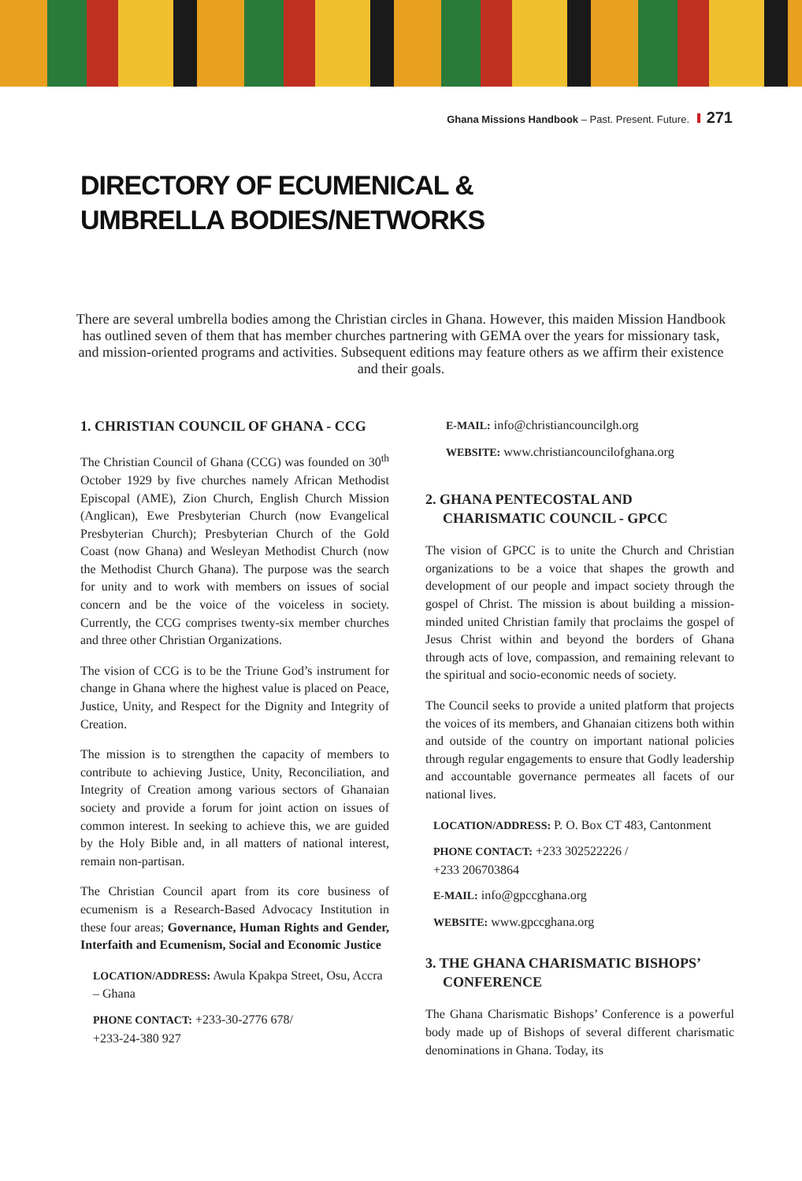Ghana Missions Handbook – Past. Present. Future. 271
DIRECTORY OF ECUMENICAL &
UMBRELLA BODIES/NETWORKS
There are several umbrella bodies among the Christian circles in Ghana. However, this maiden Mission Handbook has outlined seven of them that has member churches partnering with GEMA over the years for missionary task, and mission-oriented programs and activities. Subsequent editions may feature others as we affirm their existence and their goals.
1. CHRISTIAN COUNCIL OF GHANA - CCG
The Christian Council of Ghana (CCG) was founded on 30<sup>th</sup> October 1929 by five churches namely African Methodist Episcopal (AME), Zion Church, English Church Mission (Anglican), Ewe Presbyterian Church (now Evangelical Presbyterian Church); Presbyterian Church of the Gold Coast (now Ghana) and Wesleyan Methodist Church (now the Methodist Church Ghana). The purpose was the search for unity and to work with members on issues of social concern and be the voice of the voiceless in society. Currently, the CCG comprises twenty-six member churches and three other Christian Organizations.
The vision of CCG is to be the Triune God’s instrument for change in Ghana where the highest value is placed on Peace, Justice, Unity, and Respect for the Dignity and Integrity of Creation.
The mission is to strengthen the capacity of members to contribute to achieving Justice, Unity, Reconciliation, and Integrity of Creation among various sectors of Ghanaian society and provide a forum for joint action on issues of common interest. In seeking to achieve this, we are guided by the Holy Bible and, in all matters of national interest, remain non-partisan.
The Christian Council apart from its core business of ecumenism is a Research-Based Advocacy Institution in these four areas; Governance, Human Rights and Gender, Interfaith and Ecumenism, Social and Economic Justice
LOCATION/ADDRESS: Awula Kpakpa Street, Osu, Accra – Ghana
PHONE CONTACT: +233-30-2776 678/
+233-24-380 927
E-MAIL: info@christiancouncilgh.org
WEBSITE: www.christiancouncilofghana.org
2. GHANA PENTECOSTAL AND CHARISMATIC COUNCIL - GPCC
The vision of GPCC is to unite the Church and Christian organizations to be a voice that shapes the growth and development of our people and impact society through the gospel of Christ. The mission is about building a mission-minded united Christian family that proclaims the gospel of Jesus Christ within and beyond the borders of Ghana through acts of love, compassion, and remaining relevant to the spiritual and socio-economic needs of society.
The Council seeks to provide a united platform that projects the voices of its members, and Ghanaian citizens both within and outside of the country on important national policies through regular engagements to ensure that Godly leadership and accountable governance permeates all facets of our national lives.
LOCATION/ADDRESS: P. O. Box CT 483, Cantonment
PHONE CONTACT: +233 302522226 /
+233 206703864
E-MAIL: info@gpccghana.org
WEBSITE: www.gpccghana.org
3. THE GHANA CHARISMATIC BISHOPS’ CONFERENCE
The Ghana Charismatic Bishops’ Conference is a powerful body made up of Bishops of several different charismatic denominations in Ghana. Today, its